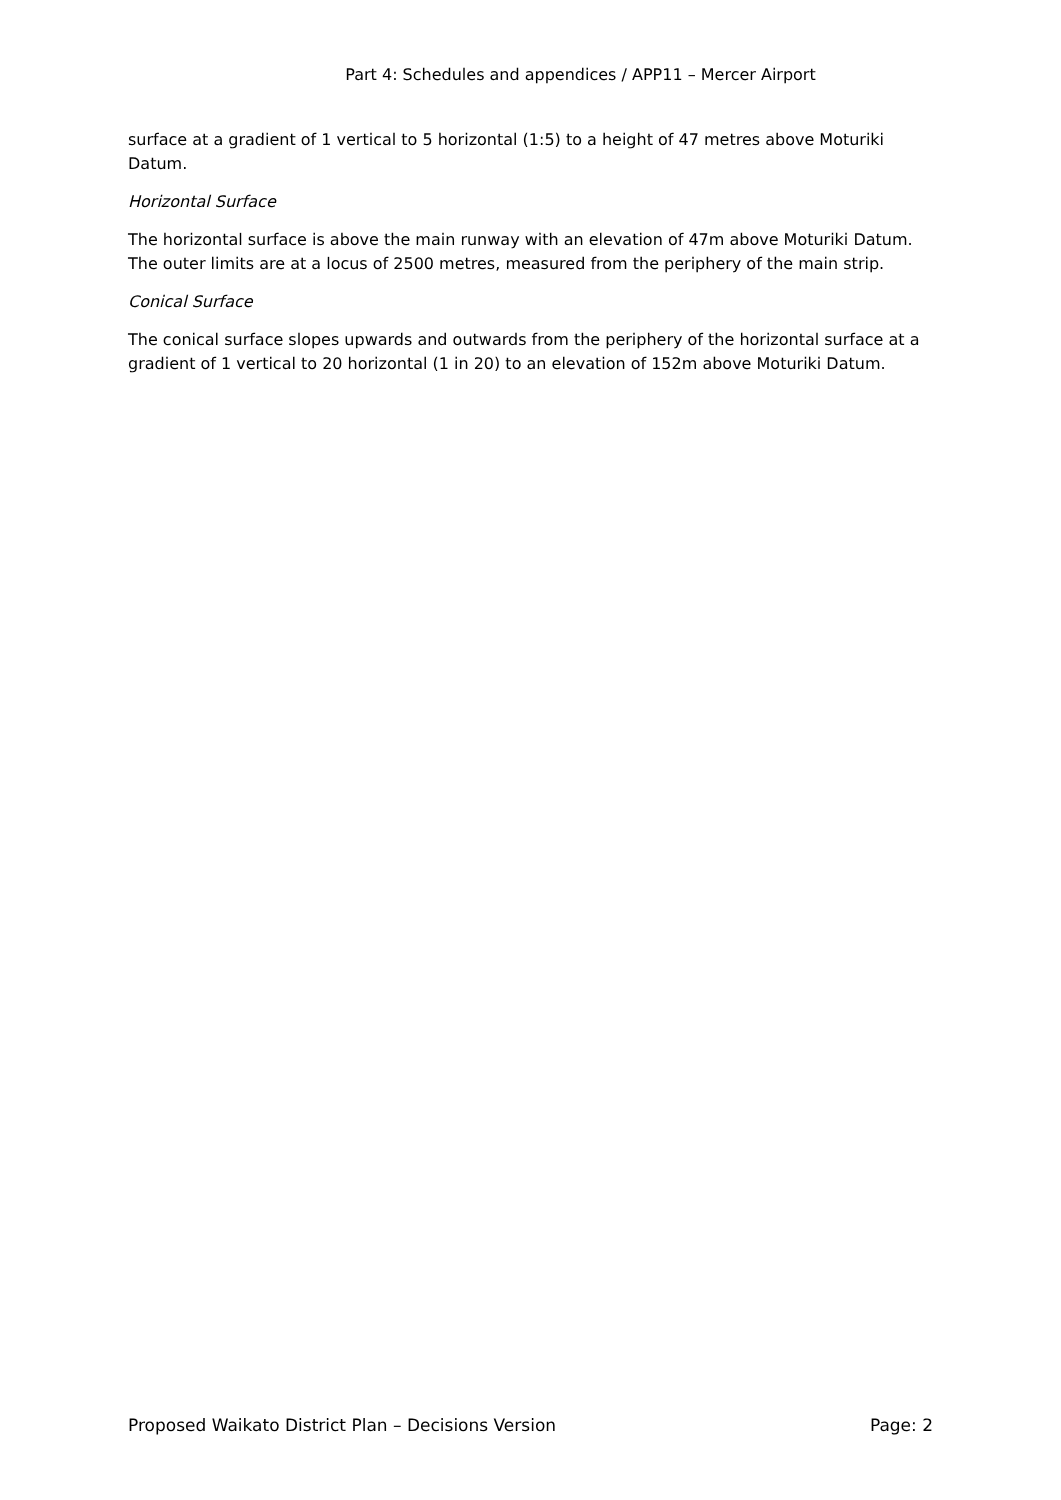Part 4: Schedules and appendices / APP11 – Mercer Airport
surface at a gradient of 1 vertical to 5 horizontal (1:5) to a height of 47 metres above Moturiki Datum.
Horizontal Surface
The horizontal surface is above the main runway with an elevation of 47m above Moturiki Datum. The outer limits are at a locus of 2500 metres, measured from the periphery of the main strip.
Conical Surface
The conical surface slopes upwards and outwards from the periphery of the horizontal surface at a gradient of 1 vertical to 20 horizontal (1 in 20) to an elevation of 152m above Moturiki Datum.
Proposed Waikato District Plan – Decisions Version Page: 2